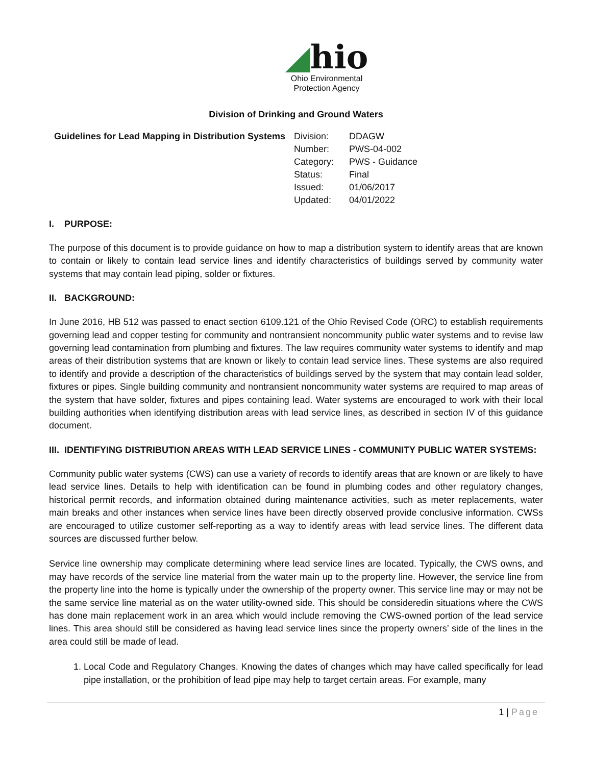◢hio
Ohio Environmental
Protection Agency
Division of Drinking and Ground Waters
Guidelines for Lead Mapping in Distribution Systems
| Division: | DDAGW |
| Number: | PWS-04-002 |
| Category: | PWS - Guidance |
| Status: | Final |
| Issued: | 01/06/2017 |
| Updated: | 04/01/2022 |
I. PURPOSE:
The purpose of this document is to provide guidance on how to map a distribution system to identify areas that are known to contain or likely to contain lead service lines and identify characteristics of buildings served by community water systems that may contain lead piping, solder or fixtures.
II. BACKGROUND:
In June 2016, HB 512 was passed to enact section 6109.121 of the Ohio Revised Code (ORC) to establish requirements governing lead and copper testing for community and nontransient noncommunity public water systems and to revise law governing lead contamination from plumbing and fixtures. The law requires community water systems to identify and map areas of their distribution systems that are known or likely to contain lead service lines. These systems are also required to identify and provide a description of the characteristics of buildings served by the system that may contain lead solder, fixtures or pipes. Single building community and nontransient noncommunity water systems are required to map areas of the system that have solder, fixtures and pipes containing lead. Water systems are encouraged to work with their local building authorities when identifying distribution areas with lead service lines, as described in section IV of this guidance document.
III. IDENTIFYING DISTRIBUTION AREAS WITH LEAD SERVICE LINES - COMMUNITY PUBLIC WATER SYSTEMS:
Community public water systems (CWS) can use a variety of records to identify areas that are known or are likely to have lead service lines. Details to help with identification can be found in plumbing codes and other regulatory changes, historical permit records, and information obtained during maintenance activities, such as meter replacements, water main breaks and other instances when service lines have been directly observed provide conclusive information. CWSs are encouraged to utilize customer self-reporting as a way to identify areas with lead service lines. The different data sources are discussed further below.
Service line ownership may complicate determining where lead service lines are located. Typically, the CWS owns, and may have records of the service line material from the water main up to the property line. However, the service line from the property line into the home is typically under the ownership of the property owner. This service line may or may not be the same service line material as on the water utility-owned side. This should be consideredin situations where the CWS has done main replacement work in an area which would include removing the CWS-owned portion of the lead service lines. This area should still be considered as having lead service lines since the property owners’ side of the lines in the area could still be made of lead.
1. Local Code and Regulatory Changes. Knowing the dates of changes which may have called specifically for lead pipe installation, or the prohibition of lead pipe may help to target certain areas. For example, many
1 | Page